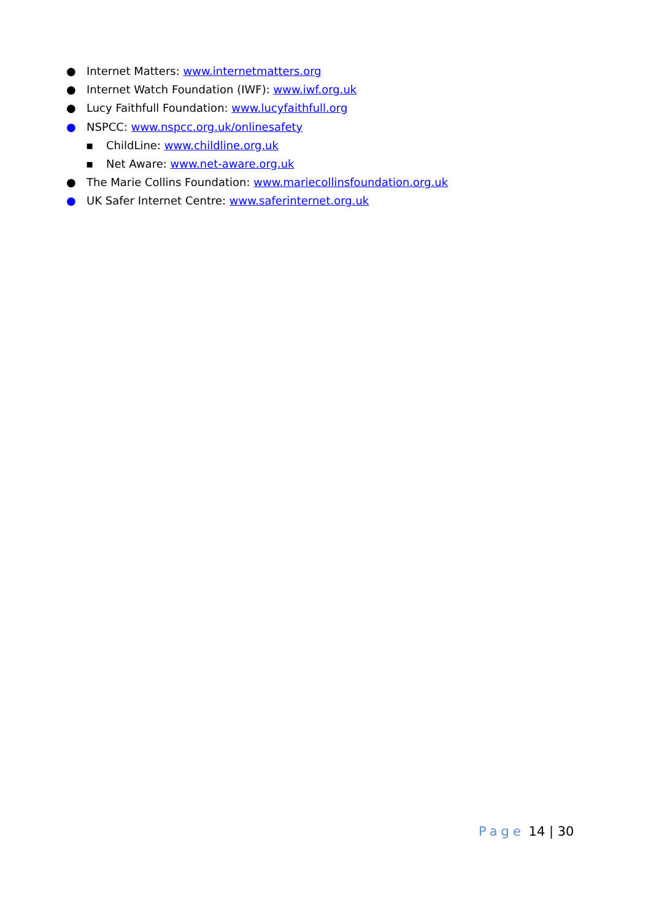● Internet Matters: www.internetmatters.org
● Internet Watch Foundation (IWF): www.iwf.org.uk
● Lucy Faithfull Foundation: www.lucyfaithfull.org
● NSPCC: www.nspcc.org.uk/onlinesafety
▪ ChildLine: www.childline.org.uk
▪ Net Aware: www.net-aware.org.uk
● The Marie Collins Foundation: www.mariecollinsfoundation.org.uk
● UK Safer Internet Centre: www.saferinternet.org.uk
Page 14 | 30